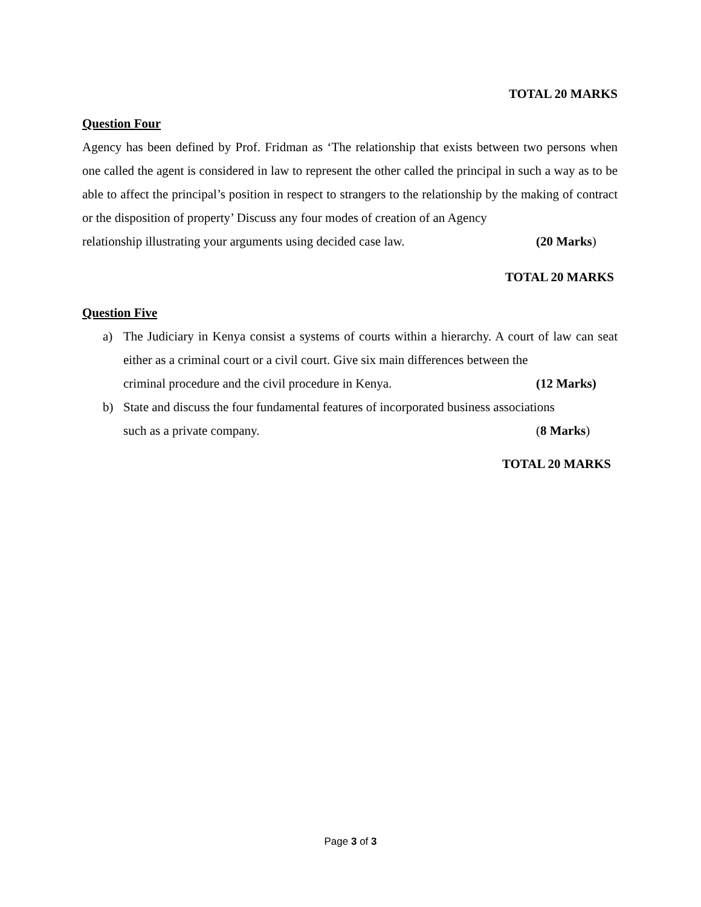TOTAL 20 MARKS
Question Four
Agency has been defined by Prof. Fridman as ‘The relationship that exists between two persons when one called the agent is considered in law to represent the other called the principal in such a way as to be able to affect the principal’s position in respect to strangers to the relationship by the making of contract or the disposition of property’ Discuss any four modes of creation of an Agency
relationship illustrating your arguments using decided case law. (20 Marks)
TOTAL 20 MARKS
Question Five
a) The Judiciary in Kenya consist a systems of courts within a hierarchy. A court of law can seat either as a criminal court or a civil court. Give six main differences between the
criminal procedure and the civil procedure in Kenya. (12 Marks)
b) State and discuss the four fundamental features of incorporated business associations
such as a private company. (8 Marks)
TOTAL 20 MARKS
Page 3 of 3